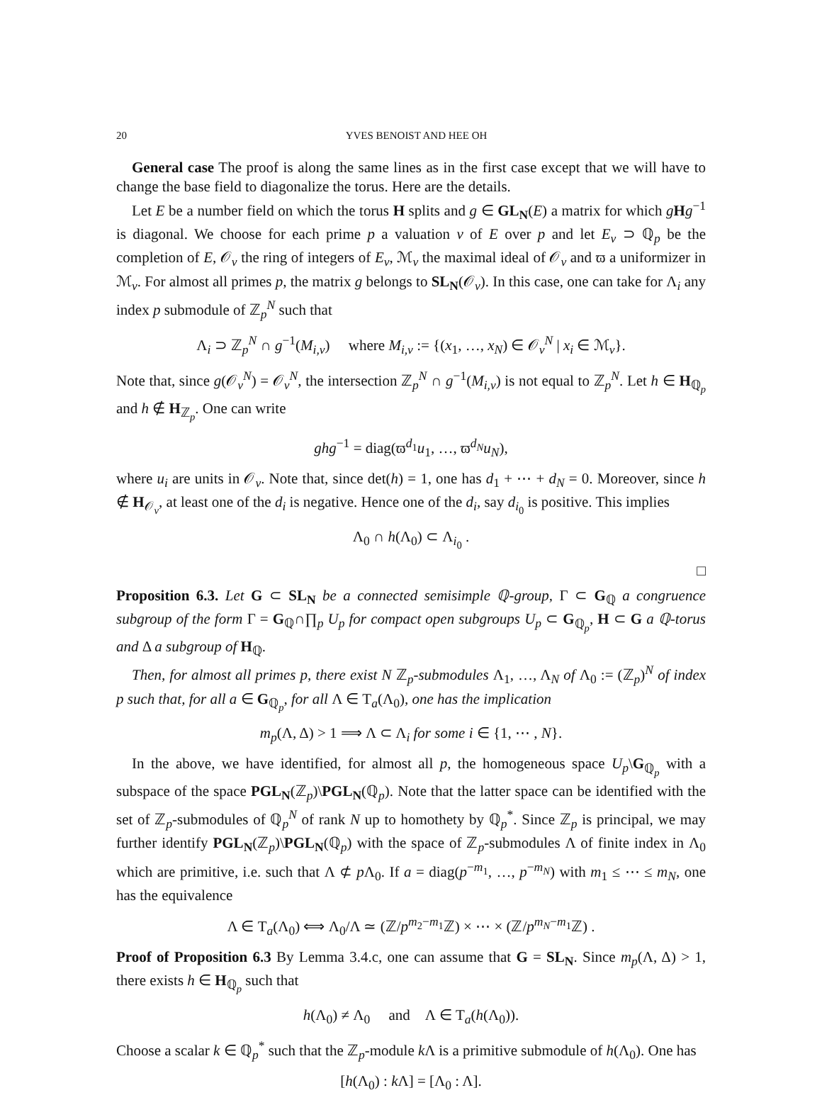20 YVES BENOIST AND HEE OH
General case The proof is along the same lines as in the first case except that we will have to change the base field to diagonalize the torus. Here are the details.
Let E be a number field on which the torus H splits and g ∈ GL<sub>N</sub>(E) a matrix for which gHg<sup>−1</sup> is diagonal. We choose for each prime p a valuation v of E over p and let E<sub>v</sub> ⊃ ℚ<sub>p</sub> be the completion of E, 𝒪<sub>v</sub> the ring of integers of E<sub>v</sub>, ℳ<sub>v</sub> the maximal ideal of 𝒪<sub>v</sub> and ϖ a uniformizer in ℳ<sub>v</sub>. For almost all primes p, the matrix g belongs to SL<sub>N</sub>(𝒪<sub>v</sub>). In this case, one can take for Λ<sub>i</sub> any index p submodule of ℤ<sub>p</sub><sup>N</sup> such that
Λ<sub>i</sub> ⊃ ℤ<sub>p</sub><sup>N</sup> ∩ g<sup>−1</sup>(M<sub>i,v</sub>) where M<sub>i,v</sub> := {(x<sub>1</sub>, …, x<sub>N</sub>) ∈ 𝒪<sub>v</sub><sup>N</sup> | x<sub>i</sub> ∈ ℳ<sub>v</sub>}.
Note that, since g(𝒪<sub>v</sub><sup>N</sup>) = 𝒪<sub>v</sub><sup>N</sup>, the intersection ℤ<sub>p</sub><sup>N</sup> ∩ g<sup>−1</sup>(M<sub>i,v</sub>) is not equal to ℤ<sub>p</sub><sup>N</sup>. Let h ∈ H<sub>ℚ<sub>p</sub></sub> and h ∉ H<sub>ℤ<sub>p</sub></sub>. One can write
ghg<sup>−1</sup> = diag(ϖ<sup>d<sub>1</sub></sup>u<sub>1</sub>, …, ϖ<sup>d<sub>N</sub></sup>u<sub>N</sub>),
where u<sub>i</sub> are units in 𝒪<sub>v</sub>. Note that, since det(h) = 1, one has d<sub>1</sub> + ⋯ + d<sub>N</sub> = 0. Moreover, since h ∉ H<sub>𝒪<sub>v</sub></sub>, at least one of the d<sub>i</sub> is negative. Hence one of the d<sub>i</sub>, say d<sub>i<sub>0</sub></sub> is positive. This implies
Λ<sub>0</sub> ∩ h(Λ<sub>0</sub>) ⊂ Λ<sub>i<sub>0</sub></sub> .
□
Proposition 6.3. Let G ⊂ SL<sub>N</sub> be a connected semisimple ℚ-group, Γ ⊂ G<sub>ℚ</sub> a congruence subgroup of the form Γ = G<sub>ℚ</sub>∩∏<sub>p</sub> U<sub>p</sub> for compact open subgroups U<sub>p</sub> ⊂ G<sub>ℚ<sub>p</sub></sub>, H ⊂ G a ℚ-torus and Δ a subgroup of H<sub>ℚ</sub>.
Then, for almost all primes p, there exist N ℤ<sub>p</sub>-submodules Λ<sub>1</sub>, …, Λ<sub>N</sub> of Λ<sub>0</sub> := (ℤ<sub>p</sub>)<sup>N</sup> of index p such that, for all a ∈ G<sub>ℚ<sub>p</sub></sub>, for all Λ ∈ T<sub>a</sub>(Λ<sub>0</sub>), one has the implication
m<sub>p</sub>(Λ, Δ) > 1 ⟹ Λ ⊂ Λ<sub>i</sub> for some i ∈ {1, ⋯ , N}.
In the above, we have identified, for almost all p, the homogeneous space U<sub>p</sub>\G<sub>ℚ<sub>p</sub></sub> with a subspace of the space PGL<sub>N</sub>(ℤ<sub>p</sub>)\PGL<sub>N</sub>(ℚ<sub>p</sub>). Note that the latter space can be identified with the set of ℤ<sub>p</sub>-submodules of ℚ<sub>p</sub><sup>N</sup> of rank N up to homothety by ℚ<sub>p</sub><sup>*</sup>. Since ℤ<sub>p</sub> is principal, we may further identify PGL<sub>N</sub>(ℤ<sub>p</sub>)\PGL<sub>N</sub>(ℚ<sub>p</sub>) with the space of ℤ<sub>p</sub>-submodules Λ of finite index in Λ<sub>0</sub> which are primitive, i.e. such that Λ ⊄ p Λ<sub>0</sub>. If a = diag(p<sup>−m<sub>1</sub></sup>, …, p<sup>−m<sub>N</sub></sup>) with m<sub>1</sub> ≤ ⋯ ≤ m<sub>N</sub>, one has the equivalence
Λ ∈ T<sub>a</sub>(Λ<sub>0</sub>) ⟺ Λ<sub>0</sub>/Λ ≃ (ℤ/p<sup>m<sub>2</sub>−m<sub>1</sub></sup>ℤ) × ⋯ × (ℤ/p<sup>m<sub>N</sub>−m<sub>1</sub></sup>ℤ) .
Proof of Proposition 6.3 By Lemma 3.4.c, one can assume that G = SL<sub>N</sub>. Since m<sub>p</sub>(Λ, Δ) > 1, there exists h ∈ H<sub>ℚ<sub>p</sub></sub> such that
h(Λ<sub>0</sub>) ≠ Λ<sub>0</sub> and Λ ∈ T<sub>a</sub>(h(Λ<sub>0</sub>)).
Choose a scalar k ∈ ℚ<sub>p</sub><sup>*</sup> such that the ℤ<sub>p</sub>-module k Λ is a primitive submodule of h(Λ<sub>0</sub>). One has
[h(Λ<sub>0</sub>) : k Λ] = [Λ<sub>0</sub> : Λ].